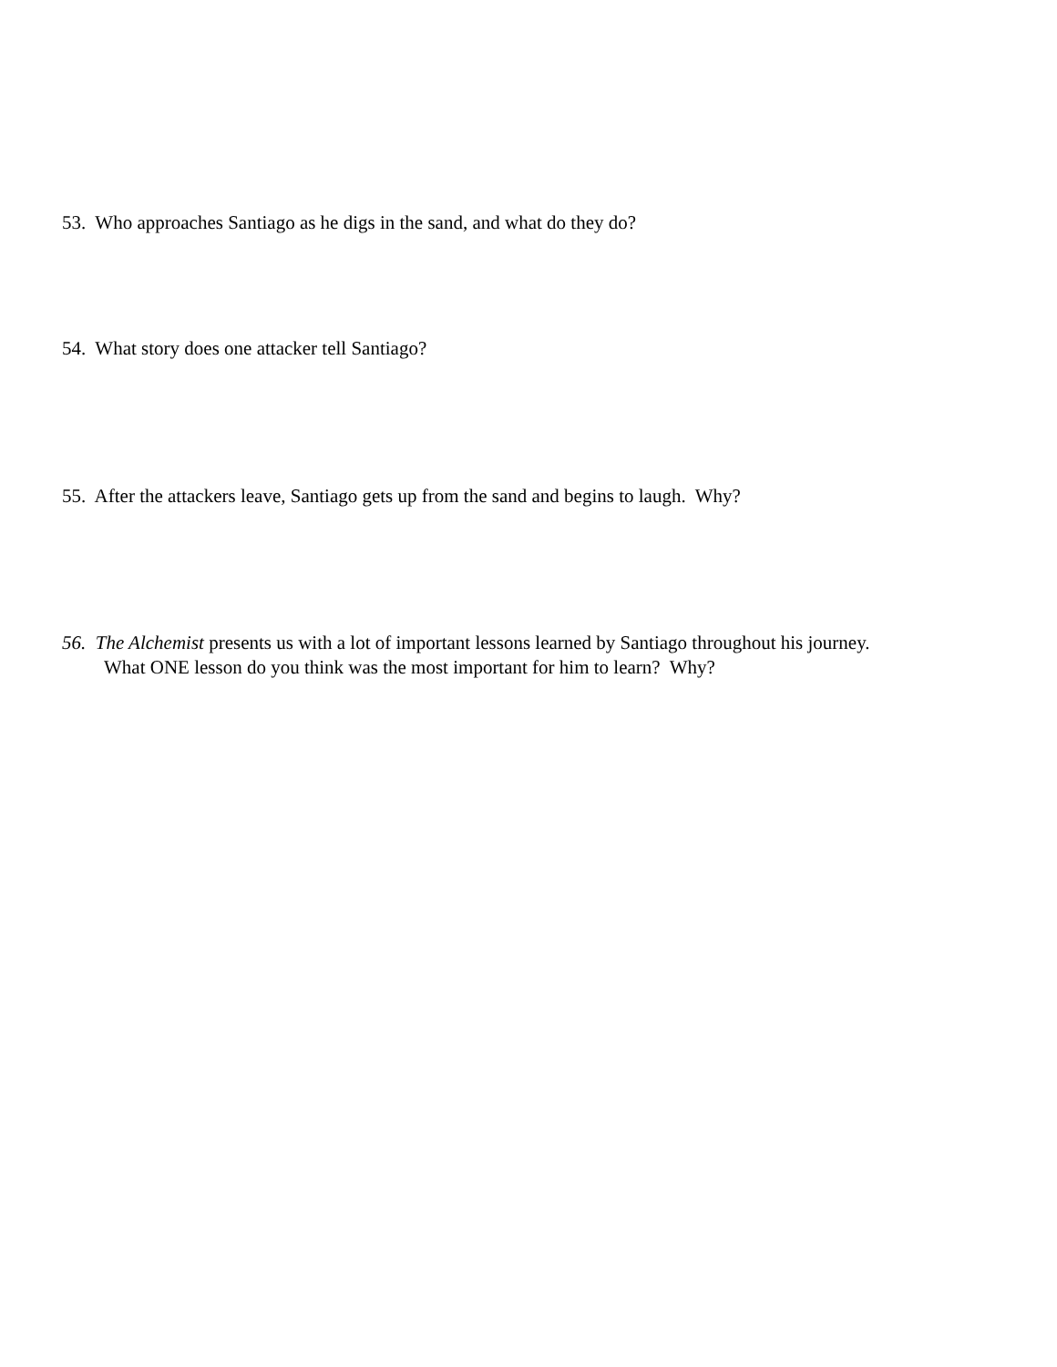53. Who approaches Santiago as he digs in the sand, and what do they do?
54. What story does one attacker tell Santiago?
55. After the attackers leave, Santiago gets up from the sand and begins to laugh. Why?
56. The Alchemist presents us with a lot of important lessons learned by Santiago throughout his journey.
What ONE lesson do you think was the most important for him to learn? Why?